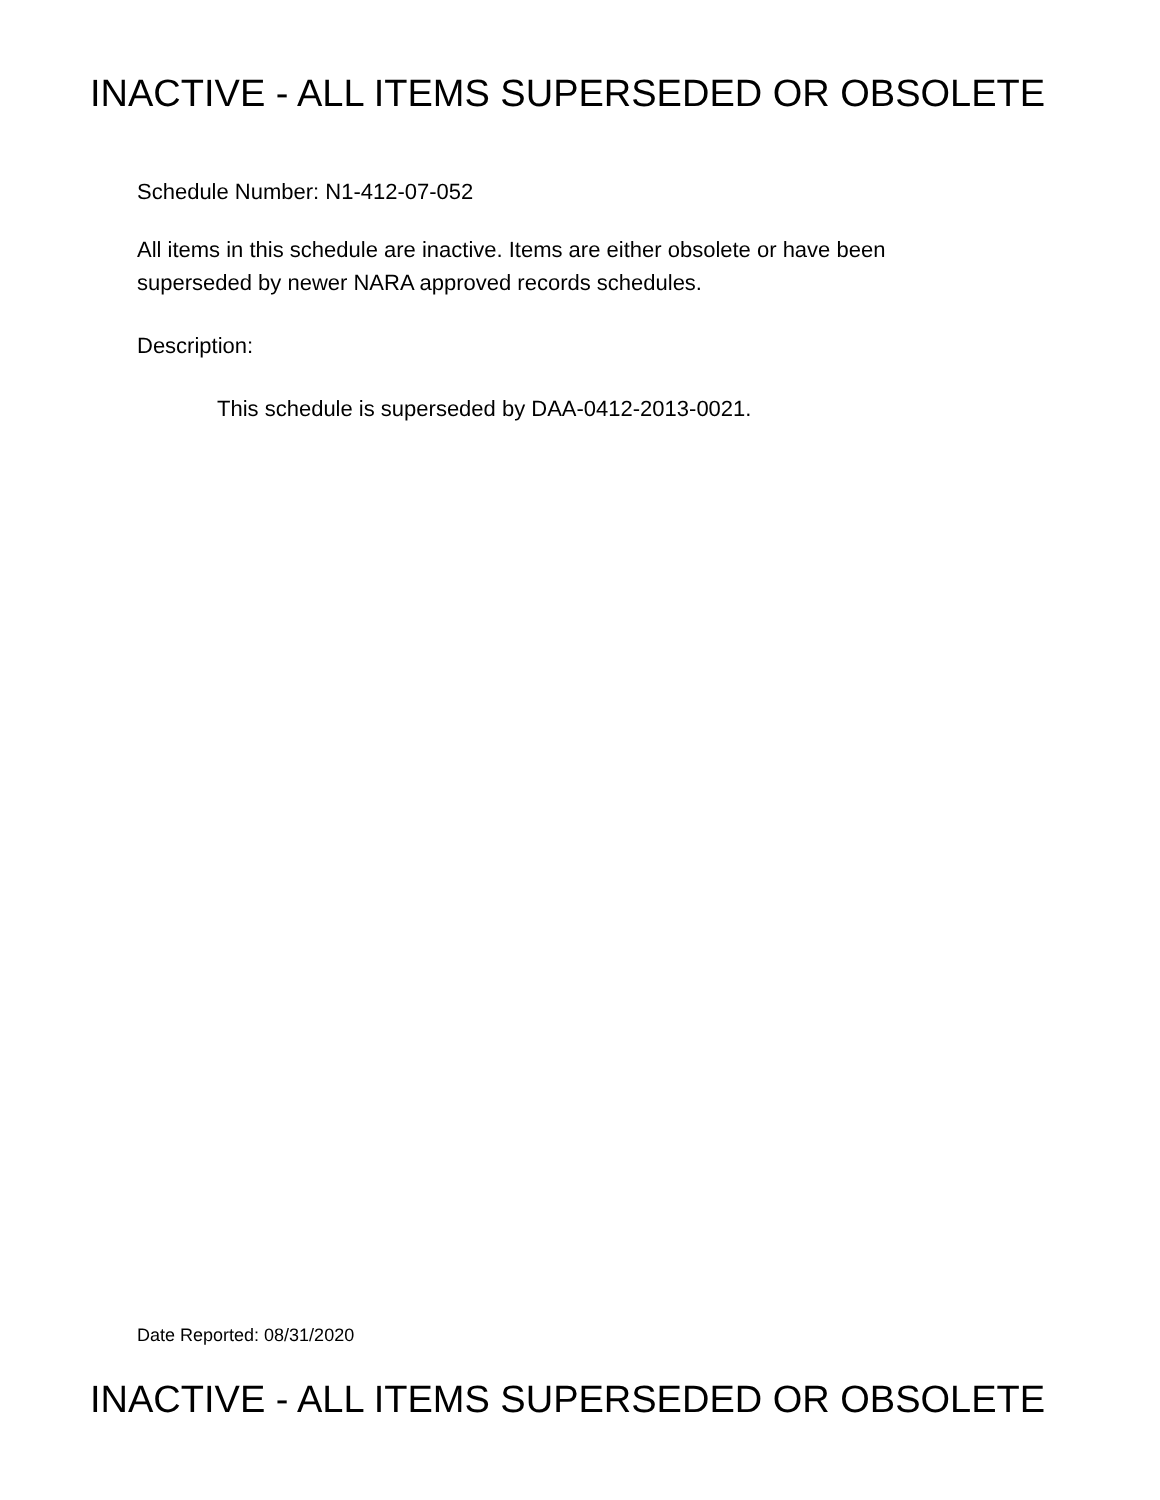INACTIVE - ALL ITEMS SUPERSEDED OR OBSOLETE
Schedule Number: N1-412-07-052
All items in this schedule are inactive. Items are either obsolete or have been
superseded by newer NARA approved records schedules.
Description:
This schedule is superseded by DAA-0412-2013-0021.
Date Reported: 08/31/2020
INACTIVE - ALL ITEMS SUPERSEDED OR OBSOLETE